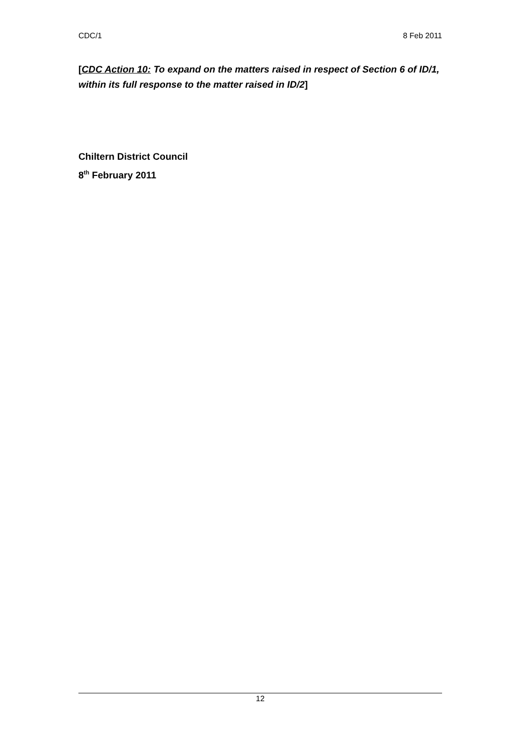CDC/1 8 Feb 2011
[CDC Action 10: To expand on the matters raised in respect of Section 6 of ID/1, within its full response to the matter raised in ID/2]
Chiltern District Council
8<sup>th</sup> February 2011
12